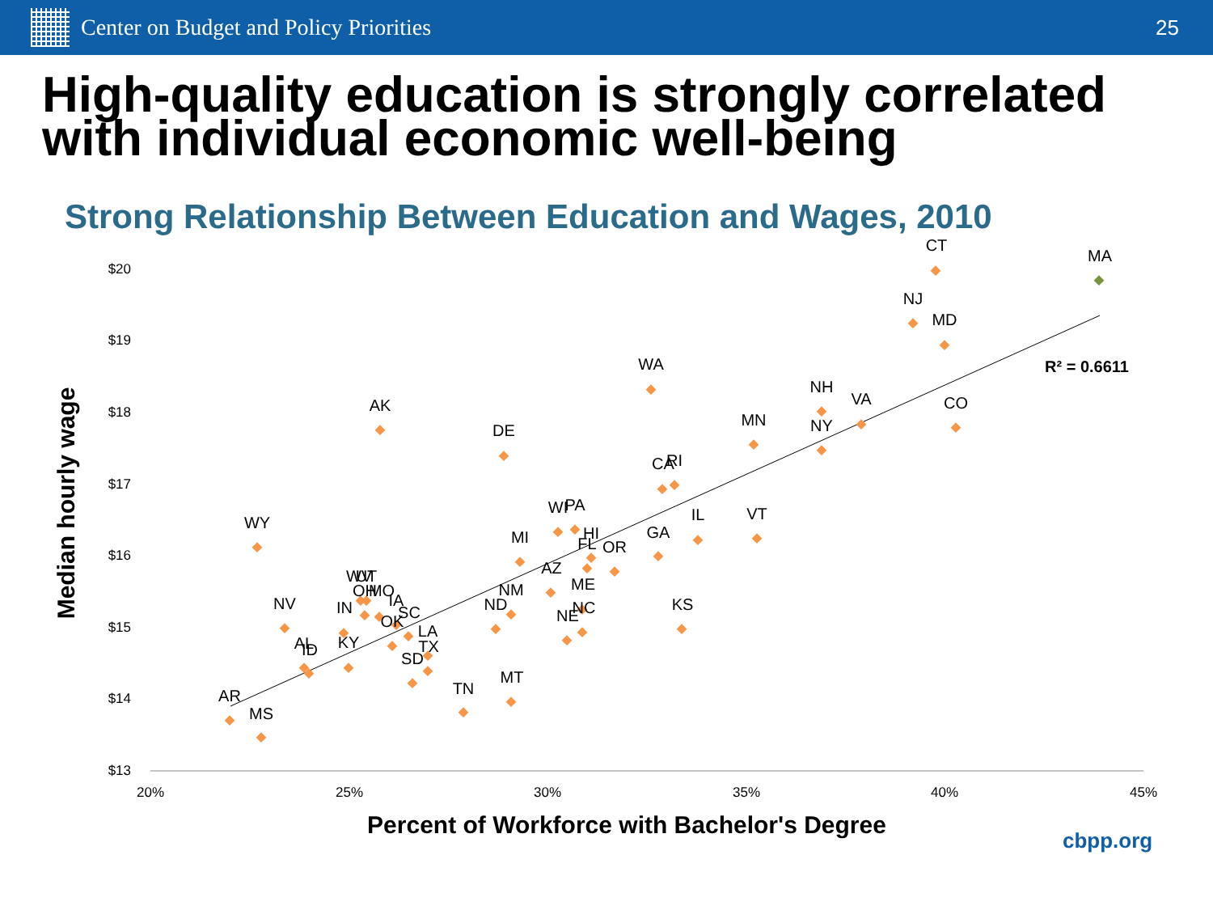Center on Budget and Policy Priorities
25
High-quality education is strongly correlated with individual economic well-being
Strong Relationship Between Education and Wages, 2010
$20
$19
$18
$17
$16
$15
$14
$13
20%
25%
30%
35%
40%
45%
Percent of Workforce with Bachelor's Degree
Median hourly wage
R² = 0.6611
cbpp.org
CT
MA
NJ
MD
WA
NH
VA
CO
AK
MN
NY
DE
CA
RI
WI
PA
IL
VT
WY
MI
GA
HI
FL
OR
AZ
ME
WV
UT
OH
MO
IA
NM
ND
NC
NE
NV
IN
SC
OK
KS
LA
TX
AL
ID
KY
SD
MT
TN
AR
MS